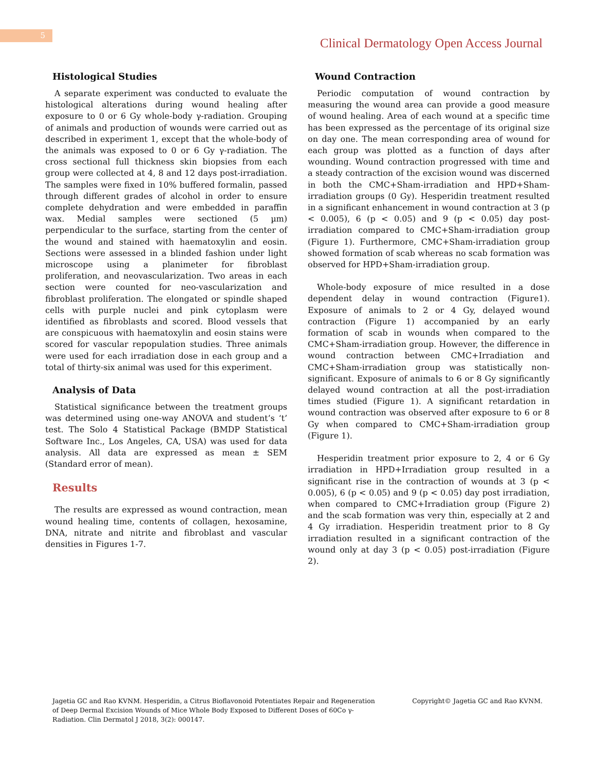5
Clinical Dermatology Open Access Journal
Histological Studies
A separate experiment was conducted to evaluate the histological alterations during wound healing after exposure to 0 or 6 Gy whole-body γ-radiation. Grouping of animals and production of wounds were carried out as described in experiment 1, except that the whole-body of the animals was exposed to 0 or 6 Gy γ-radiation. The cross sectional full thickness skin biopsies from each group were collected at 4, 8 and 12 days post-irradiation. The samples were fixed in 10% buffered formalin, passed through different grades of alcohol in order to ensure complete dehydration and were embedded in paraffin wax. Medial samples were sectioned (5 µm) perpendicular to the surface, starting from the center of the wound and stained with haematoxylin and eosin. Sections were assessed in a blinded fashion under light microscope using a planimeter for fibroblast proliferation, and neovascularization. Two areas in each section were counted for neo-vascularization and fibroblast proliferation. The elongated or spindle shaped cells with purple nuclei and pink cytoplasm were identified as fibroblasts and scored. Blood vessels that are conspicuous with haematoxylin and eosin stains were scored for vascular repopulation studies. Three animals were used for each irradiation dose in each group and a total of thirty-six animal was used for this experiment.
Analysis of Data
Statistical significance between the treatment groups was determined using one-way ANOVA and student’s ‘t’ test. The Solo 4 Statistical Package (BMDP Statistical Software Inc., Los Angeles, CA, USA) was used for data analysis. All data are expressed as mean ± SEM (Standard error of mean).
Results
The results are expressed as wound contraction, mean wound healing time, contents of collagen, hexosamine, DNA, nitrate and nitrite and fibroblast and vascular densities in Figures 1-7.
Wound Contraction
Periodic computation of wound contraction by measuring the wound area can provide a good measure of wound healing. Area of each wound at a specific time has been expressed as the percentage of its original size on day one. The mean corresponding area of wound for each group was plotted as a function of days after wounding. Wound contraction progressed with time and a steady contraction of the excision wound was discerned in both the CMC+Sham-irradiation and HPD+Sham-irradiation groups (0 Gy). Hesperidin treatment resulted in a significant enhancement in wound contraction at 3 (p < 0.005), 6 (p < 0.05) and 9 (p < 0.05) day post-irradiation compared to CMC+Sham-irradiation group (Figure 1). Furthermore, CMC+Sham-irradiation group showed formation of scab whereas no scab formation was observed for HPD+Sham-irradiation group.
Whole-body exposure of mice resulted in a dose dependent delay in wound contraction (Figure1). Exposure of animals to 2 or 4 Gy, delayed wound contraction (Figure 1) accompanied by an early formation of scab in wounds when compared to the CMC+Sham-irradiation group. However, the difference in wound contraction between CMC+Irradiation and CMC+Sham-irradiation group was statistically non-significant. Exposure of animals to 6 or 8 Gy significantly delayed wound contraction at all the post-irradiation times studied (Figure 1). A significant retardation in wound contraction was observed after exposure to 6 or 8 Gy when compared to CMC+Sham-irradiation group (Figure 1).
Hesperidin treatment prior exposure to 2, 4 or 6 Gy irradiation in HPD+Irradiation group resulted in a significant rise in the contraction of wounds at 3 (p < 0.005), 6 (p < 0.05) and 9 (p < 0.05) day post irradiation, when compared to CMC+Irradiation group (Figure 2) and the scab formation was very thin, especially at 2 and 4 Gy irradiation. Hesperidin treatment prior to 8 Gy irradiation resulted in a significant contraction of the wound only at day 3 (p < 0.05) post-irradiation (Figure 2).
Jagetia GC and Rao KVNM. Hesperidin, a Citrus Bioflavonoid Potentiates Repair and Regeneration of Deep Dermal Excision Wounds of Mice Whole Body Exposed to Different Doses of 60Co γ-Radiation. Clin Dermatol J 2018, 3(2): 000147.
Copyright© Jagetia GC and Rao KVNM.